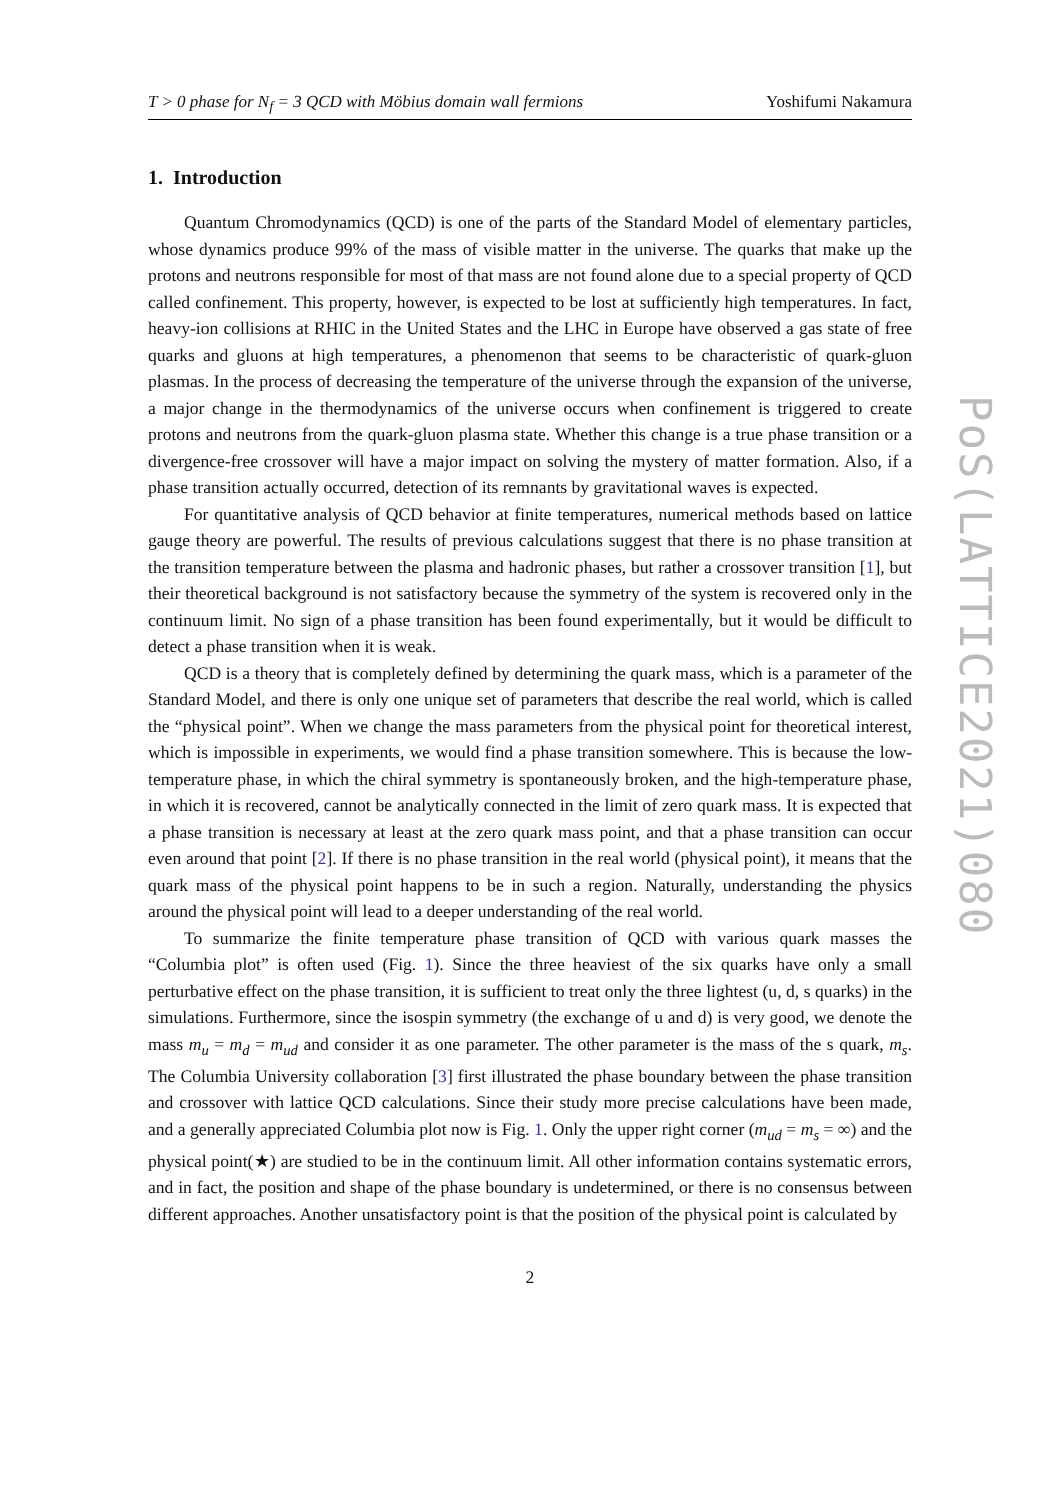T > 0 phase for N<sub>f</sub> = 3 QCD with Möbius domain wall fermions Yoshifumi Nakamura
1. Introduction
Quantum Chromodynamics (QCD) is one of the parts of the Standard Model of elementary particles, whose dynamics produce 99% of the mass of visible matter in the universe. The quarks that make up the protons and neutrons responsible for most of that mass are not found alone due to a special property of QCD called confinement. This property, however, is expected to be lost at sufficiently high temperatures. In fact, heavy-ion collisions at RHIC in the United States and the LHC in Europe have observed a gas state of free quarks and gluons at high temperatures, a phenomenon that seems to be characteristic of quark-gluon plasmas. In the process of decreasing the temperature of the universe through the expansion of the universe, a major change in the thermodynamics of the universe occurs when confinement is triggered to create protons and neutrons from the quark-gluon plasma state. Whether this change is a true phase transition or a divergence-free crossover will have a major impact on solving the mystery of matter formation. Also, if a phase transition actually occurred, detection of its remnants by gravitational waves is expected.
For quantitative analysis of QCD behavior at finite temperatures, numerical methods based on lattice gauge theory are powerful. The results of previous calculations suggest that there is no phase transition at the transition temperature between the plasma and hadronic phases, but rather a crossover transition [1], but their theoretical background is not satisfactory because the symmetry of the system is recovered only in the continuum limit. No sign of a phase transition has been found experimentally, but it would be difficult to detect a phase transition when it is weak.
QCD is a theory that is completely defined by determining the quark mass, which is a parameter of the Standard Model, and there is only one unique set of parameters that describe the real world, which is called the “physical point”. When we change the mass parameters from the physical point for theoretical interest, which is impossible in experiments, we would find a phase transition somewhere. This is because the low-temperature phase, in which the chiral symmetry is spontaneously broken, and the high-temperature phase, in which it is recovered, cannot be analytically connected in the limit of zero quark mass. It is expected that a phase transition is necessary at least at the zero quark mass point, and that a phase transition can occur even around that point [2]. If there is no phase transition in the real world (physical point), it means that the quark mass of the physical point happens to be in such a region. Naturally, understanding the physics around the physical point will lead to a deeper understanding of the real world.
To summarize the finite temperature phase transition of QCD with various quark masses the “Columbia plot” is often used (Fig. 1). Since the three heaviest of the six quarks have only a small perturbative effect on the phase transition, it is sufficient to treat only the three lightest (u, d, s quarks) in the simulations. Furthermore, since the isospin symmetry (the exchange of u and d) is very good, we denote the mass m<sub>u</sub> = m<sub>d</sub> = m<sub>ud</sub> and consider it as one parameter. The other parameter is the mass of the s quark, m<sub>s</sub>. The Columbia University collaboration [3] first illustrated the phase boundary between the phase transition and crossover with lattice QCD calculations. Since their study more precise calculations have been made, and a generally appreciated Columbia plot now is Fig. 1. Only the upper right corner (m<sub>ud</sub> = m<sub>s</sub> = ∞) and the physical point(★) are studied to be in the continuum limit. All other information contains systematic errors, and in fact, the position and shape of the phase boundary is undetermined, or there is no consensus between different approaches. Another unsatisfactory point is that the position of the physical point is calculated by
2
PoS(LATTICE2021)080